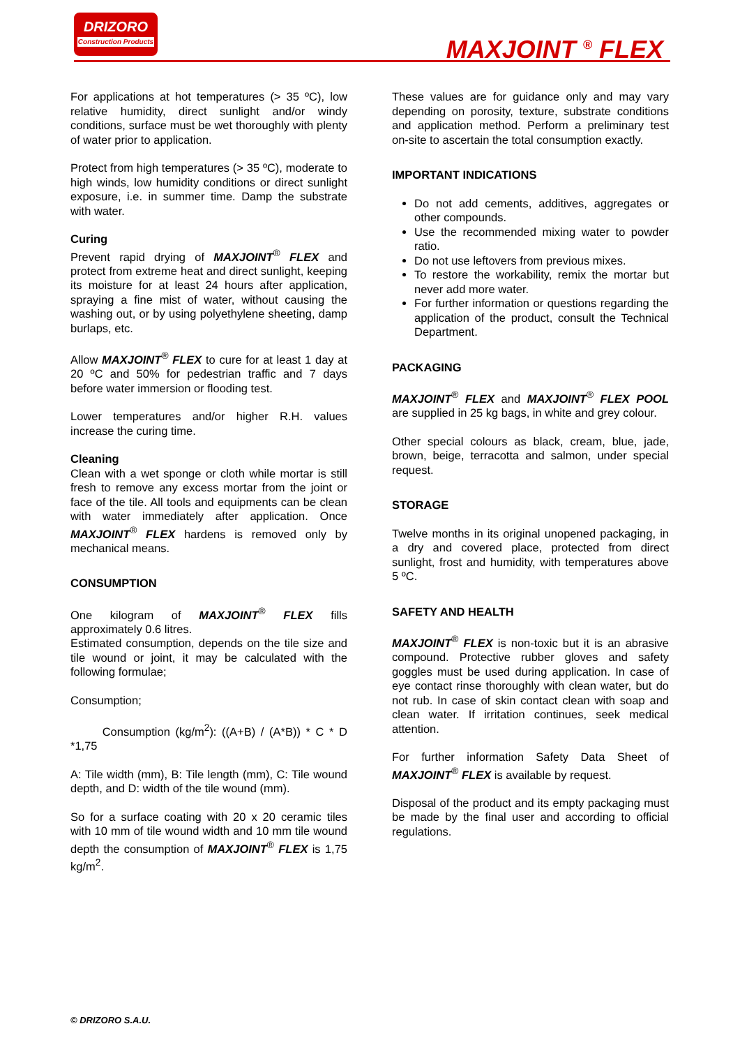DRIZORO
Construction Products
MAXJOINT <sup>®</sup> FLEX
For applications at hot temperatures (> 35 ºC), low relative humidity, direct sunlight and/or windy conditions, surface must be wet thoroughly with plenty of water prior to application.
Protect from high temperatures (> 35 ºC), moderate to high winds, low humidity conditions or direct sunlight exposure, i.e. in summer time. Damp the substrate with water.
Curing
Prevent rapid drying of MAXJOINT<sup>®</sup> FLEX and protect from extreme heat and direct sunlight, keeping its moisture for at least 24 hours after application, spraying a fine mist of water, without causing the washing out, or by using polyethylene sheeting, damp burlaps, etc.
Allow MAXJOINT<sup>®</sup> FLEX to cure for at least 1 day at 20 ºC and 50% for pedestrian traffic and 7 days before water immersion or flooding test.
Lower temperatures and/or higher R.H. values increase the curing time.
Cleaning
Clean with a wet sponge or cloth while mortar is still fresh to remove any excess mortar from the joint or face of the tile. All tools and equipments can be clean with water immediately after application. Once MAXJOINT<sup>®</sup> FLEX hardens is removed only by mechanical means.
CONSUMPTION
One kilogram of MAXJOINT<sup>®</sup> FLEX fills approximately 0.6 litres.
Estimated consumption, depends on the tile size and tile wound or joint, it may be calculated with the following formulae;
Consumption;
Consumption (kg/m<sup>2</sup>): ((A+B) / (A*B)) * C * D *1,75
A: Tile width (mm), B: Tile length (mm), C: Tile wound depth, and D: width of the tile wound (mm).
So for a surface coating with 20 x 20 ceramic tiles with 10 mm of tile wound width and 10 mm tile wound depth the consumption of MAXJOINT<sup>®</sup> FLEX is 1,75 kg/m<sup>2</sup>.
These values are for guidance only and may vary depending on porosity, texture, substrate conditions and application method. Perform a preliminary test on-site to ascertain the total consumption exactly.
IMPORTANT INDICATIONS
Do not add cements, additives, aggregates or other compounds.
Use the recommended mixing water to powder ratio.
Do not use leftovers from previous mixes.
To restore the workability, remix the mortar but never add more water.
For further information or questions regarding the application of the product, consult the Technical Department.
PACKAGING
MAXJOINT<sup>®</sup> FLEX and MAXJOINT<sup>®</sup> FLEX POOL are supplied in 25 kg bags, in white and grey colour.
Other special colours as black, cream, blue, jade, brown, beige, terracotta and salmon, under special request.
STORAGE
Twelve months in its original unopened packaging, in a dry and covered place, protected from direct sunlight, frost and humidity, with temperatures above 5 ºC.
SAFETY AND HEALTH
MAXJOINT<sup>®</sup> FLEX is non-toxic but it is an abrasive compound. Protective rubber gloves and safety goggles must be used during application. In case of eye contact rinse thoroughly with clean water, but do not rub. In case of skin contact clean with soap and clean water. If irritation continues, seek medical attention.
For further information Safety Data Sheet of MAXJOINT<sup>®</sup> FLEX is available by request.
Disposal of the product and its empty packaging must be made by the final user and according to official regulations.
© DRIZORO S.A.U.